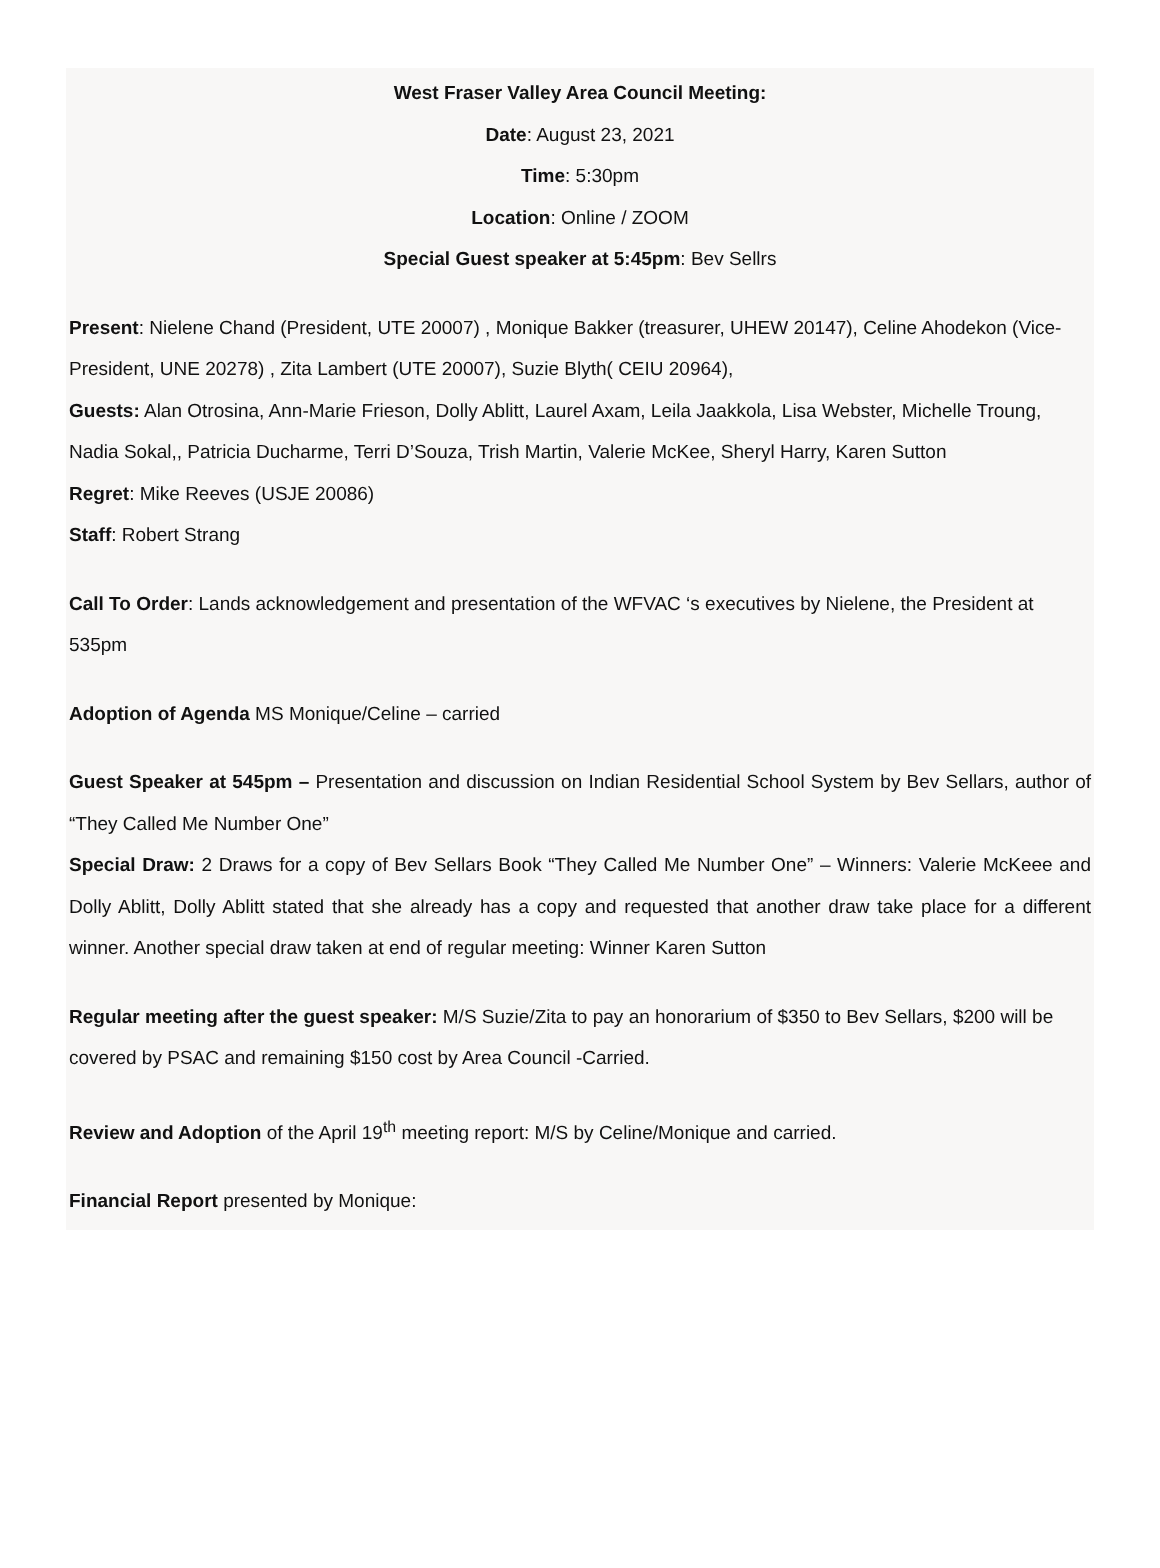West Fraser Valley Area Council Meeting:
Date: August 23, 2021
Time: 5:30pm
Location: Online / ZOOM
Special Guest speaker at 5:45pm: Bev Sellrs
Present: Nielene Chand (President, UTE 20007) , Monique Bakker (treasurer, UHEW 20147), Celine Ahodekon (Vice-President, UNE 20278) , Zita Lambert (UTE 20007), Suzie Blyth( CEIU 20964),
Guests: Alan Otrosina, Ann-Marie Frieson, Dolly Ablitt, Laurel Axam, Leila Jaakkola, Lisa Webster, Michelle Troung, Nadia Sokal,, Patricia Ducharme, Terri D’Souza, Trish Martin, Valerie McKee, Sheryl Harry, Karen Sutton
Regret: Mike Reeves (USJE 20086)
Staff: Robert Strang
Call To Order: Lands acknowledgement and presentation of the WFVAC ‘s executives by Nielene, the President at 535pm
Adoption of Agenda MS Monique/Celine – carried
Guest Speaker at 545pm – Presentation and discussion on Indian Residential School System by Bev Sellars, author of “They Called Me Number One”
Special Draw: 2 Draws for a copy of Bev Sellars Book “They Called Me Number One” – Winners: Valerie McKeee and Dolly Ablitt, Dolly Ablitt stated that she already has a copy and requested that another draw take place for a different winner. Another special draw taken at end of regular meeting: Winner Karen Sutton
Regular meeting after the guest speaker: M/S Suzie/Zita to pay an honorarium of $350 to Bev Sellars, $200 will be covered by PSAC and remaining $150 cost by Area Council -Carried.
Review and Adoption of the April 19<sup>th</sup> meeting report: M/S by Celine/Monique and carried.
Financial Report presented by Monique: